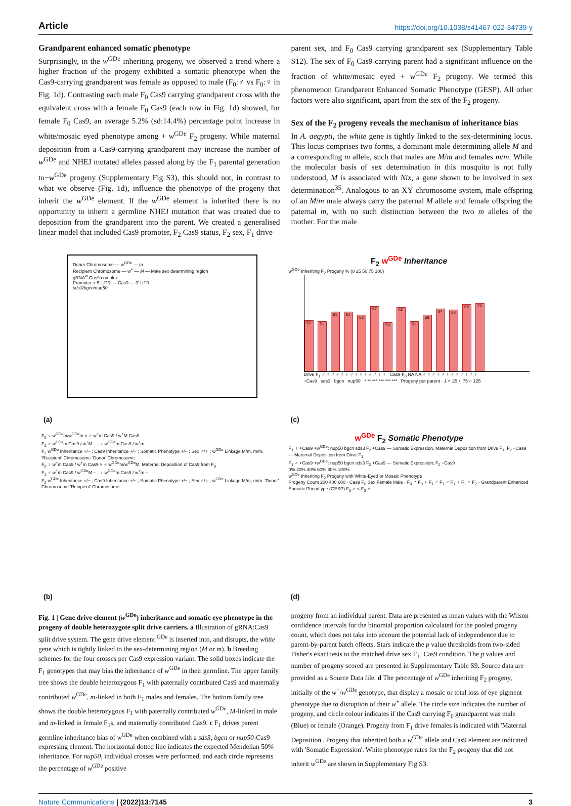Article https://doi.org/10.1038/s41467-022-34739-y
Grandparent enhanced somatic phenotype
Surprisingly, in the w<sup>GDe</sup> inheriting progeny, we observed a trend where a higher fraction of the progeny exhibited a somatic phenotype when the Cas9-carrying grandparent was female as opposed to male (F<sub>0</sub>:♂ vs F<sub>0</sub>:♀ in Fig. 1d). Contrasting each male F<sub>0</sub> Cas9 carrying grandparent cross with the equivalent cross with a female F<sub>0</sub> Cas9 (each row in Fig. 1d) showed, for female F<sub>0</sub> Cas9, an average 5.2% (sd:14.4%) percentage point increase in white/mosaic eyed phenotype among + w<sup>GDe</sup> F<sub>2</sub> progeny. While maternal deposition from a Cas9-carrying grandparent may increase the number of w<sup>GDe</sup> and NHEJ mutated alleles passed along by the F<sub>1</sub> parental generation to−w<sup>GDe</sup> progeny (Supplementary Fig S3), this should not, in contrast to what we observe (Fig. 1d), influence the phenotype of the progeny that inherit the w<sup>GDe</sup> element. If the w<sup>GDe</sup> element is inherited there is no opportunity to inherit a germline NHEJ mutation that was created due to deposition from the grandparent into the parent. We created a generalised linear model that included Cas9 promoter, F<sub>2</sub> Cas9 status, F<sub>2</sub> sex, F<sub>1</sub> drive
parent sex, and F<sub>0</sub> Cas9 carrying grandparent sex (Supplementary Table S12). The sex of F<sub>0</sub> Cas9 carrying parent had a significant influence on the fraction of white/mosaic eyed + w<sup>GDe</sup> F<sub>2</sub> progeny. We termed this phenomenon Grandparent Enhanced Somatic Phenotype (GESP). All other factors were also significant, apart from the sex of the F<sub>2</sub> progeny.
Sex of the F<sub>2</sub> progeny reveals the mechanism of inheritance bias
In A. aegypti, the white gene is tightly linked to the sex-determining locus. This locus comprises two forms, a dominant male determining allele M and a corresponding m allele, such that males are M/m and females m/m. While the molecular basis of sex determination in this mosquito is not fully understood, M is associated with Nix, a gene shown to be involved in sex determination<sup>35</sup>. Analogous to an XY chromosome system, male offspring of an M/m male always carry the paternal M allele and female offspring the paternal m, with no such distinction between the two m alleles of the mother. For the male
Donor Chromosome — w<sup>GDe</sup> — m
Recipient Chromosome — w<sup>+</sup> — M — Male sex determining region
gRNA<sup>w</sup>:Cas9 complex
Promoter + 5′ UTR — Cas9 — 3′ UTR
sds3/bgcn/nup50
(a)
F<sub>2</sub> w<sup>GDe</sup> Inheritance
w<sup>GDe</sup> Inheriting F<sub>2</sub> Progeny % (0 25 50 75 100)
52
51
61
61
58
67
50
66
51
58
64
63
69
70
Drive F<sub>1</sub> ♂ ♀ ♂ ♂ ♀ ♀ ♂ ♂ ♀ ♀ ♂ ♂ ♀ ♀ Cas9 F<sub>0</sub> NA NA ♂ ♀ ♂ ♀ ♂ ♀ ♂ ♀ ♂ ♀ ♂ ♀
−Cas9 sds3 bgcn nup50 * ** *** *** *** *** Progeny per parent · 1 ∘ 25 ∘ 75 ○ 125
(c)
F<sub>0</sub> ♀ w<sup>GDe</sup>m/w<sup>GDe</sup>m × ♂ w<sup>+</sup>m Cas9 / w<sup>+</sup>M Cas9
F<sub>1</sub> ♂ w<sup>GDe</sup>m Cas9 / w<sup>+</sup>M – ; ♀ w<sup>GDe</sup>m Cas9 / w<sup>+</sup>m –
F<sub>2</sub> w<sup>GDe</sup> Inheritance +/− ; Cas9 Inheritance +/− ; Somatic Phenotype +/− ; Sex ♂/♀ ; w<sup>GDe</sup> Linkage M/m, m/m. 'Recipient' Chromosome 'Donor' Chromosome
F<sub>0</sub> ♀ w<sup>+</sup>m Cas9 / w<sup>+</sup>m Cas9 × ♂ w<sup>GDe</sup>m/w<sup>GDe</sup>M. Maternal Deposition of Cas9 from F<sub>0</sub>
F<sub>1</sub> ♂ w<sup>+</sup>m Cas9 / w<sup>GDe</sup>M – ; ♀ w<sup>GDe</sup>m Cas9 / w<sup>+</sup>m –
F<sub>2</sub> w<sup>GDe</sup> Inheritance +/− ; Cas9 Inheritance +/− ; Somatic Phenotype +/− ; Sex ♂/♀ ; w<sup>GDe</sup> Linkage M/m, m/m. 'Donor' Chromosome 'Recipient' Chromosome
(b)
w<sup>GDe</sup> F<sub>2</sub> Somatic Phenotype
F<sub>1</sub> ♀ +Cas9 +w<sup>GDe</sup>: nup50 bgcn sds3 F<sub>2</sub> +Cas9 — Somatic Expression, Maternal Deposition from Drive F<sub>1</sub>; F<sub>2</sub> −Cas9 — Maternal Deposition from Drive F<sub>1</sub>
F<sub>1</sub> ♂ +Cas9 +w<sup>GDe</sup>: nup50 bgcn sds3 F<sub>2</sub> +Cas9 — Somatic Expression; F<sub>2</sub> −Cas9
0% 20% 40% 60% 80% 100%
w<sup>GDe</sup> Inheriting F<sub>2</sub> Progeny with White-Eyed or Mosaic Phenotype
Progeny Count 200 400 600 · Cas9 F<sub>0</sub> Sex Female Male · F<sub>0</sub> ♂ F<sub>0</sub> ♀ F<sub>1</sub> ♂ F<sub>1</sub> ♂ F<sub>1</sub> ♀ F<sub>1</sub> ♀ F<sub>2</sub> · Grandparent Enhanced Somatic Phenotype (GESP) F<sub>0</sub> ♂ < F<sub>0</sub> ♀
(d)
Fig. 1 | Gene drive element (w<sup>GDe</sup>) inheritance and somatic eye phenotype in the progeny of double heterozygote split drive carriers. a Illustration of gRNA:Cas9 split drive system. The gene drive element <sup>GDe</sup> is inserted into, and disrupts, the white gene which is tightly linked to the sex-determining region (M or m). b Breeding schemes for the four crosses per Cas9 expression variant. The solid boxes indicate the F<sub>1</sub> genotypes that may bias the inheritance of w<sup>GDe</sup> in their germline. The upper family tree shows the double heterozygous F<sub>1</sub> with paternally contributed Cas9 and maternally contributed w<sup>GDe</sup>, m-linked in both F<sub>1</sub> males and females. The bottom family tree shows the double heterozygous F<sub>1</sub> with paternally contributed w<sup>GDe</sup>, M-linked in male and m-linked in female F<sub>1</sub>s, and maternally contributed Cas9. c F<sub>1</sub> drives parent germline inheritance bias of w<sup>GDe</sup> when combined with a sds3, bgcn or nup50-Cas9 expressing element. The horizontal dotted line indicates the expected Mendelian 50% inheritance. For nup50, individual crosses were performed, and each circle represents the percentage of w<sup>GDe</sup> positive
progeny from an individual parent. Data are presented as mean values with the Wilson confidence intervals for the binomial proportion calculated for the pooled progeny count, which does not take into account the potential lack of independence due to parent-by-parent batch effects. Stars indicate the p value thresholds from two-sided Fisher's exact tests to the matched drive sex F<sub>1</sub>−Cas9 condition. The p values and number of progeny scored are presented in Supplementary Table S9. Source data are provided as a Source Data file. d The percentage of w<sup>GDe</sup> inheriting F<sub>2</sub> progeny, initially of the w<sup>+</sup>/w<sup>GDe</sup> genotype, that display a mosaic or total loss of eye pigment phenotype due to disruption of their w<sup>+</sup> allele. The circle size indicates the number of progeny, and circle colour indicates if the Cas9 carrying F<sub>0</sub> grandparent was male (Blue) or female (Orange). Progeny from F<sub>1</sub> drive females is indicated with 'Maternal Deposition'. Progeny that inherited both a w<sup>GDe</sup> allele and Cas9 element are indicated with 'Somatic Expression'. White phenotype rates for the F<sub>2</sub> progeny that did not inherit w<sup>GDe</sup> are shown in Supplementary Fig S3.
Nature Communications | (2022)13:7145 3